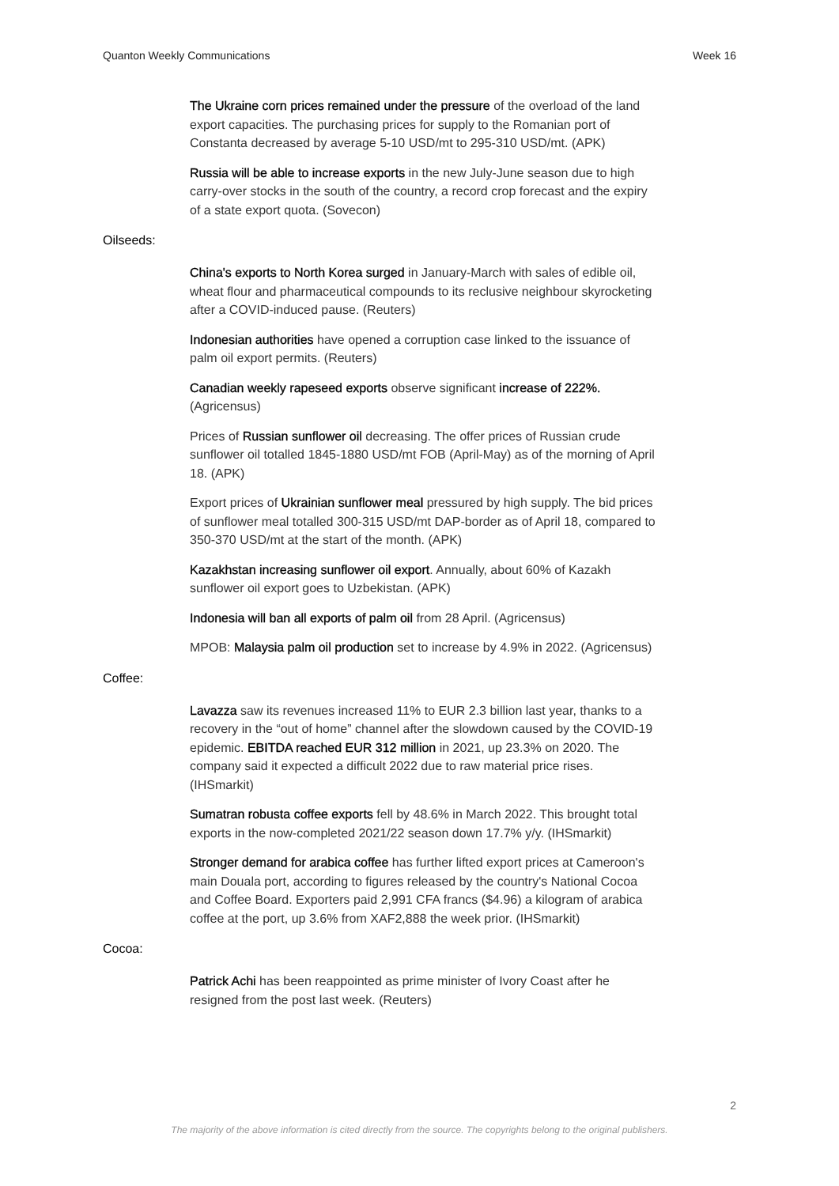Quanton Weekly Communications Week 16
The Ukraine corn prices remained under the pressure of the overload of the land export capacities. The purchasing prices for supply to the Romanian port of Constanta decreased by average 5-10 USD/mt to 295-310 USD/mt. (APK)
Russia will be able to increase exports in the new July-June season due to high carry-over stocks in the south of the country, a record crop forecast and the expiry of a state export quota. (Sovecon)
Oilseeds:
China's exports to North Korea surged in January-March with sales of edible oil, wheat flour and pharmaceutical compounds to its reclusive neighbour skyrocketing after a COVID-induced pause. (Reuters)
Indonesian authorities have opened a corruption case linked to the issuance of palm oil export permits. (Reuters)
Canadian weekly rapeseed exports observe significant increase of 222%. (Agricensus)
Prices of Russian sunflower oil decreasing. The offer prices of Russian crude sunflower oil totalled 1845-1880 USD/mt FOB (April-May) as of the morning of April 18. (APK)
Export prices of Ukrainian sunflower meal pressured by high supply. The bid prices of sunflower meal totalled 300-315 USD/mt DAP-border as of April 18, compared to 350-370 USD/mt at the start of the month. (APK)
Kazakhstan increasing sunflower oil export. Annually, about 60% of Kazakh sunflower oil export goes to Uzbekistan. (APK)
Indonesia will ban all exports of palm oil from 28 April. (Agricensus)
MPOB: Malaysia palm oil production set to increase by 4.9% in 2022. (Agricensus)
Coffee:
Lavazza saw its revenues increased 11% to EUR 2.3 billion last year, thanks to a recovery in the “out of home” channel after the slowdown caused by the COVID-19 epidemic. EBITDA reached EUR 312 million in 2021, up 23.3% on 2020. The company said it expected a difficult 2022 due to raw material price rises. (IHSmarkit)
Sumatran robusta coffee exports fell by 48.6% in March 2022. This brought total exports in the now-completed 2021/22 season down 17.7% y/y. (IHSmarkit)
Stronger demand for arabica coffee has further lifted export prices at Cameroon's main Douala port, according to figures released by the country's National Cocoa and Coffee Board. Exporters paid 2,991 CFA francs ($4.96) a kilogram of arabica coffee at the port, up 3.6% from XAF2,888 the week prior. (IHSmarkit)
Cocoa:
Patrick Achi has been reappointed as prime minister of Ivory Coast after he resigned from the post last week. (Reuters)
2
The majority of the above information is cited directly from the source. The copyrights belong to the original publishers.